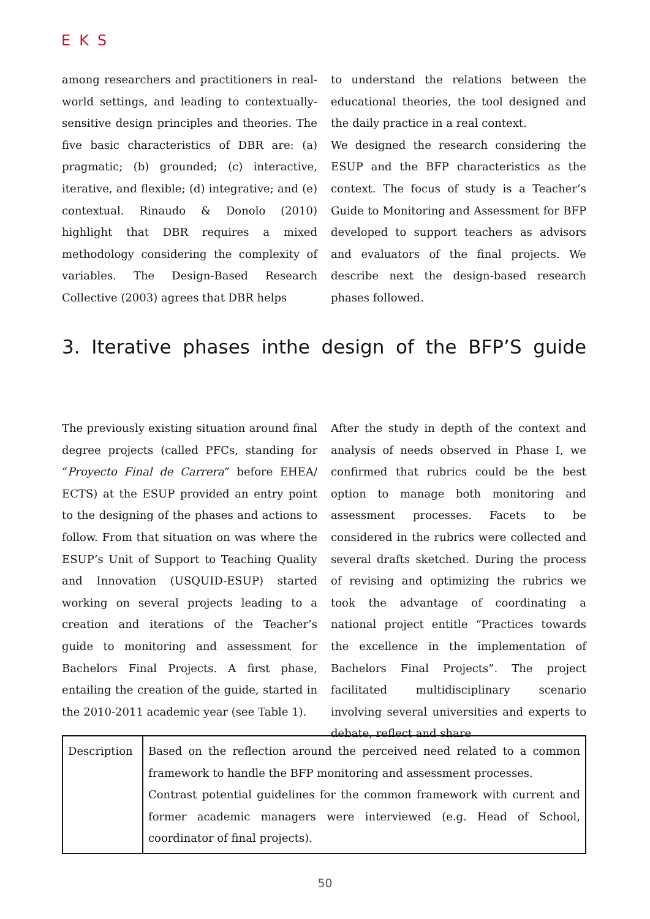EKS
among researchers and practitioners in real-world settings, and leading to contextually-sensitive design principles and theories. The five basic characteristics of DBR are: (a) pragmatic; (b) grounded; (c) interactive, iterative, and flexible; (d) integrative; and (e) contextual. Rinaudo & Donolo (2010) highlight that DBR requires a mixed methodology considering the complexity of variables. The Design-Based Research Collective (2003) agrees that DBR helps
to understand the relations between the educational theories, the tool designed and the daily practice in a real context.
We designed the research considering the ESUP and the BFP characteristics as the context. The focus of study is a Teacher’s Guide to Monitoring and Assessment for BFP developed to support teachers as advisors and evaluators of the final projects. We describe next the design-based research phases followed.
3. Iterative phases inthe design of the BFP’S guide
The previously existing situation around final degree projects (called PFCs, standing for “Proyecto Final de Carrera” before EHEA/ ECTS) at the ESUP provided an entry point to the designing of the phases and actions to follow. From that situation on was where the ESUP’s Unit of Support to Teaching Quality and Innovation (USQUID-ESUP) started working on several projects leading to a creation and iterations of the Teacher’s guide to monitoring and assessment for Bachelors Final Projects. A first phase, entailing the creation of the guide, started in the 2010-2011 academic year (see Table 1).
After the study in depth of the context and analysis of needs observed in Phase I, we confirmed that rubrics could be the best option to manage both monitoring and assessment processes. Facets to be considered in the rubrics were collected and several drafts sketched. During the process of revising and optimizing the rubrics we took the advantage of coordinating a national project entitle “Practices towards the excellence in the implementation of Bachelors Final Projects”. The project facilitated multidisciplinary scenario involving several universities and experts to debate, reflect and share
| Description | Based on the reflection around the perceived need related to a common framework to handle the BFP monitoring and assessment processes. Contrast potential guidelines for the common framework with current and former academic managers were interviewed (e.g. Head of School, coordinator of final projects). |
50